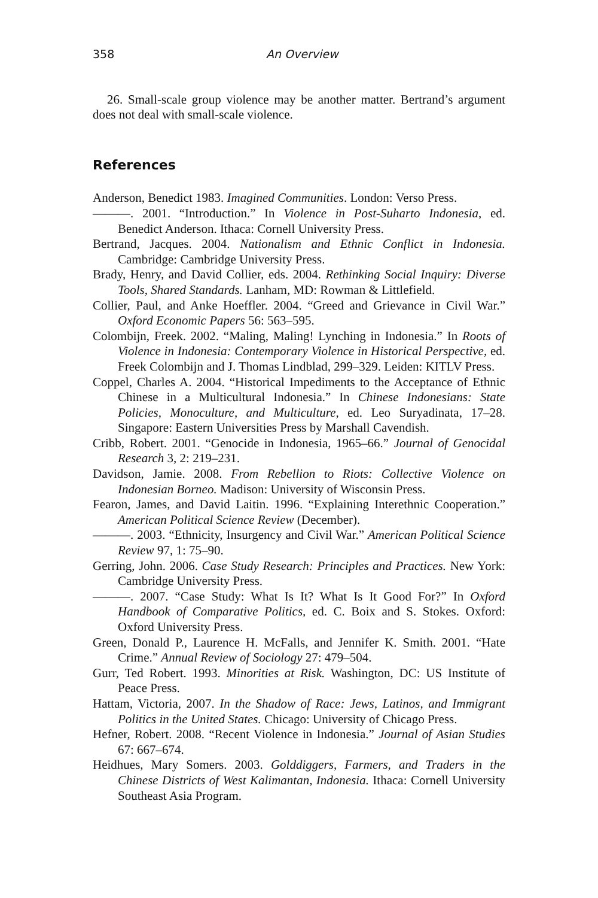358 An Overview
26. Small-scale group violence may be another matter. Bertrand’s argument does not deal with small-scale violence.
References
Anderson, Benedict 1983. Imagined Communities. London: Verso Press.
———. 2001. “Introduction.” In Violence in Post-Suharto Indonesia, ed. Benedict Anderson. Ithaca: Cornell University Press.
Bertrand, Jacques. 2004. Nationalism and Ethnic Conflict in Indonesia. Cambridge: Cambridge University Press.
Brady, Henry, and David Collier, eds. 2004. Rethinking Social Inquiry: Diverse Tools, Shared Standards. Lanham, MD: Rowman & Littlefield.
Collier, Paul, and Anke Hoeffler. 2004. “Greed and Grievance in Civil War.” Oxford Economic Papers 56: 563–595.
Colombijn, Freek. 2002. “Maling, Maling! Lynching in Indonesia.” In Roots of Violence in Indonesia: Contemporary Violence in Historical Perspective, ed. Freek Colombijn and J. Thomas Lindblad, 299–329. Leiden: KITLV Press.
Coppel, Charles A. 2004. “Historical Impediments to the Acceptance of Ethnic Chinese in a Multicultural Indonesia.” In Chinese Indonesians: State Policies, Monoculture, and Multiculture, ed. Leo Suryadinata, 17–28. Singapore: Eastern Universities Press by Marshall Cavendish.
Cribb, Robert. 2001. “Genocide in Indonesia, 1965–66.” Journal of Genocidal Research 3, 2: 219–231.
Davidson, Jamie. 2008. From Rebellion to Riots: Collective Violence on Indonesian Borneo. Madison: University of Wisconsin Press.
Fearon, James, and David Laitin. 1996. “Explaining Interethnic Cooperation.” American Political Science Review (December).
———. 2003. “Ethnicity, Insurgency and Civil War.” American Political Science Review 97, 1: 75–90.
Gerring, John. 2006. Case Study Research: Principles and Practices. New York: Cambridge University Press.
———. 2007. “Case Study: What Is It? What Is It Good For?” In Oxford Handbook of Comparative Politics, ed. C. Boix and S. Stokes. Oxford: Oxford University Press.
Green, Donald P., Laurence H. McFalls, and Jennifer K. Smith. 2001. “Hate Crime.” Annual Review of Sociology 27: 479–504.
Gurr, Ted Robert. 1993. Minorities at Risk. Washington, DC: US Institute of Peace Press.
Hattam, Victoria, 2007. In the Shadow of Race: Jews, Latinos, and Immigrant Politics in the United States. Chicago: University of Chicago Press.
Hefner, Robert. 2008. “Recent Violence in Indonesia.” Journal of Asian Studies 67: 667–674.
Heidhues, Mary Somers. 2003. Golddiggers, Farmers, and Traders in the Chinese Districts of West Kalimantan, Indonesia. Ithaca: Cornell University Southeast Asia Program.